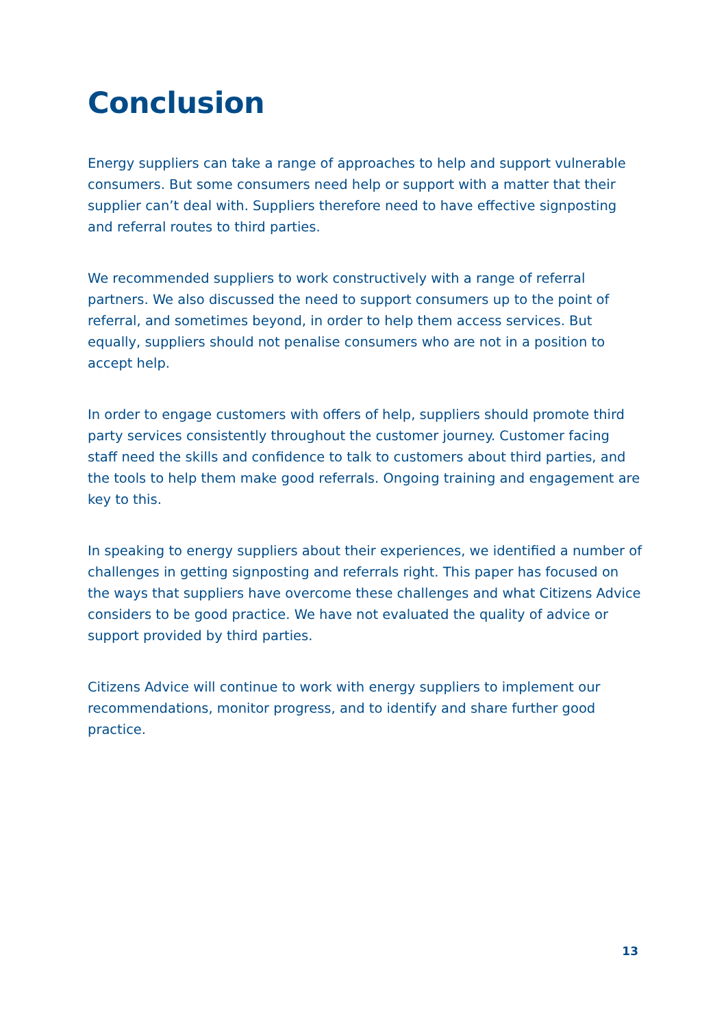Conclusion
Energy suppliers can take a range of approaches to help and support vulnerable consumers. But some consumers need help or support with a matter that their supplier can’t deal with. Suppliers therefore need to have effective signposting and referral routes to third parties.
We recommended suppliers to work constructively with a range of referral partners. We also discussed the need to support consumers up to the point of referral, and sometimes beyond, in order to help them access services. But equally, suppliers should not penalise consumers who are not in a position to accept help.
In order to engage customers with offers of help, suppliers should promote third party services consistently throughout the customer journey. Customer facing staff need the skills and confidence to talk to customers about third parties, and the tools to help them make good referrals. Ongoing training and engagement are key to this.
In speaking to energy suppliers about their experiences, we identified a number of challenges in getting signposting and referrals right. This paper has focused on the ways that suppliers have overcome these challenges and what Citizens Advice considers to be good practice. We have not evaluated the quality of advice or support provided by third parties.
Citizens Advice will continue to work with energy suppliers to implement our recommendations, monitor progress, and to identify and share further good practice.
13